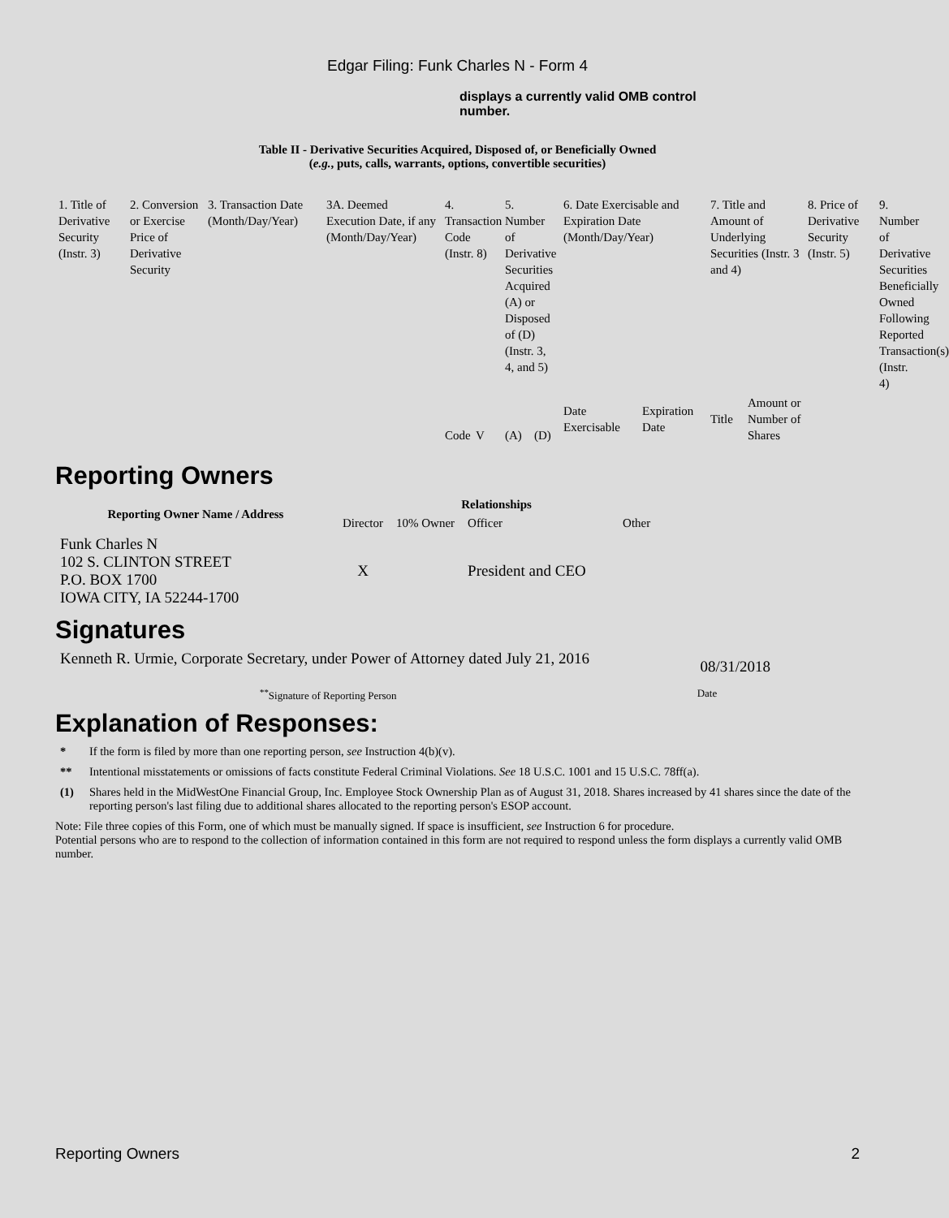Edgar Filing: Funk Charles N - Form 4
displays a currently valid OMB control number.
Table II - Derivative Securities Acquired, Disposed of, or Beneficially Owned
(e.g., puts, calls, warrants, options, convertible securities)
| 1. Title of Derivative Security (Instr. 3) | 2. Conversion or Exercise Price of Derivative Security | 3. Transaction Date (Month/Day/Year) | 3A. Deemed Execution Date, if any (Month/Day/Year) | 4. Transaction Code (Instr. 8) | | 5. Number of Derivative Securities Acquired (A) or Disposed of (D) (Instr. 3, 4, and 5) | | 6. Date Exercisable and Expiration Date (Month/Day/Year) | | 7. Title and Amount of Underlying Securities (Instr. 3 and 4) | | 8. Price of Derivative Security (Instr. 5) | 9. Number of Derivative Securities Beneficially Owned Following Reported Transaction(s) (Instr. 4) |
| | | | | Code | V | (A) | (D) | Date Exercisable | Expiration Date | Title | Amount or Number of Shares | | |
Reporting Owners
| Reporting Owner Name / Address | Relationships | | | |
| --- | --- | --- | --- | --- |
| | Director | 10% Owner | Officer | Other |
| Funk Charles N 102 S. CLINTON STREET P.O. BOX 1700 IOWA CITY, IA 52244-1700 | X | | President and CEO | |
Signatures
Kenneth R. Urmie, Corporate Secretary, under Power of Attorney dated July 21, 2016
08/31/2018
<sup>**</sup> Signature of Reporting Person Date
Explanation of Responses:
* If the form is filed by more than one reporting person, see Instruction 4(b)(v).
** Intentional misstatements or omissions of facts constitute Federal Criminal Violations. See 18 U.S.C. 1001 and 15 U.S.C. 78ff(a).
(1) Shares held in the MidWestOne Financial Group, Inc. Employee Stock Ownership Plan as of August 31, 2018. Shares increased by 41 shares since the date of the reporting person's last filing due to additional shares allocated to the reporting person's ESOP account.
Note: File three copies of this Form, one of which must be manually signed. If space is insufficient, see Instruction 6 for procedure.
Potential persons who are to respond to the collection of information contained in this form are not required to respond unless the form displays a currently valid OMB number.
Reporting Owners 2